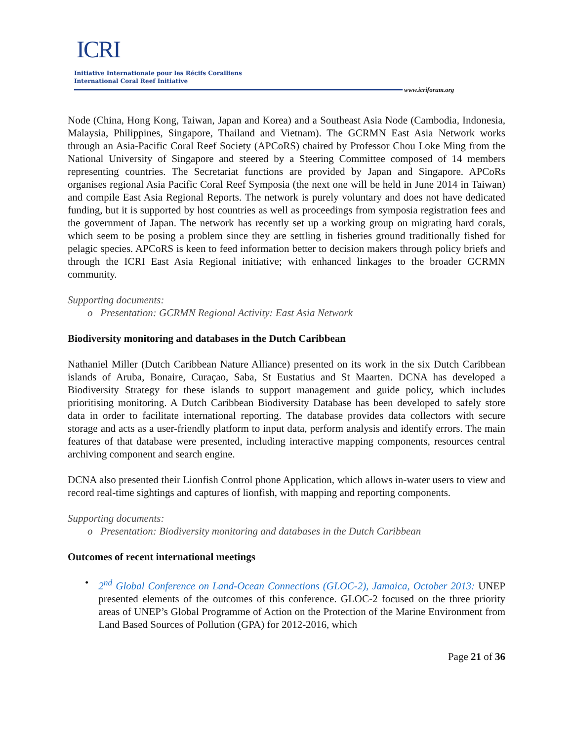ICRI
Initiative Internationale pour les Récifs Coralliens
International Coral Reef Initiative
www.icriforum.org
Node (China, Hong Kong, Taiwan, Japan and Korea) and a Southeast Asia Node (Cambodia, Indonesia, Malaysia, Philippines, Singapore, Thailand and Vietnam). The GCRMN East Asia Network works through an Asia-Pacific Coral Reef Society (APCoRS) chaired by Professor Chou Loke Ming from the National University of Singapore and steered by a Steering Committee composed of 14 members representing countries. The Secretariat functions are provided by Japan and Singapore. APCoRs organises regional Asia Pacific Coral Reef Symposia (the next one will be held in June 2014 in Taiwan) and compile East Asia Regional Reports. The network is purely voluntary and does not have dedicated funding, but it is supported by host countries as well as proceedings from symposia registration fees and the government of Japan. The network has recently set up a working group on migrating hard corals, which seem to be posing a problem since they are settling in fisheries ground traditionally fished for pelagic species. APCoRS is keen to feed information better to decision makers through policy briefs and through the ICRI East Asia Regional initiative; with enhanced linkages to the broader GCRMN community.
Supporting documents:
o Presentation: GCRMN Regional Activity: East Asia Network
Biodiversity monitoring and databases in the Dutch Caribbean
Nathaniel Miller (Dutch Caribbean Nature Alliance) presented on its work in the six Dutch Caribbean islands of Aruba, Bonaire, Curaçao, Saba, St Eustatius and St Maarten. DCNA has developed a Biodiversity Strategy for these islands to support management and guide policy, which includes prioritising monitoring. A Dutch Caribbean Biodiversity Database has been developed to safely store data in order to facilitate international reporting. The database provides data collectors with secure storage and acts as a user-friendly platform to input data, perform analysis and identify errors. The main features of that database were presented, including interactive mapping components, resources central archiving component and search engine.
DCNA also presented their Lionfish Control phone Application, which allows in-water users to view and record real-time sightings and captures of lionfish, with mapping and reporting components.
Supporting documents:
o Presentation: Biodiversity monitoring and databases in the Dutch Caribbean
Outcomes of recent international meetings
• 2<sup>nd</sup> Global Conference on Land-Ocean Connections (GLOC-2), Jamaica, October 2013: UNEP presented elements of the outcomes of this conference. GLOC-2 focused on the three priority areas of UNEP’s Global Programme of Action on the Protection of the Marine Environment from Land Based Sources of Pollution (GPA) for 2012-2016, which
Page 21 of 36